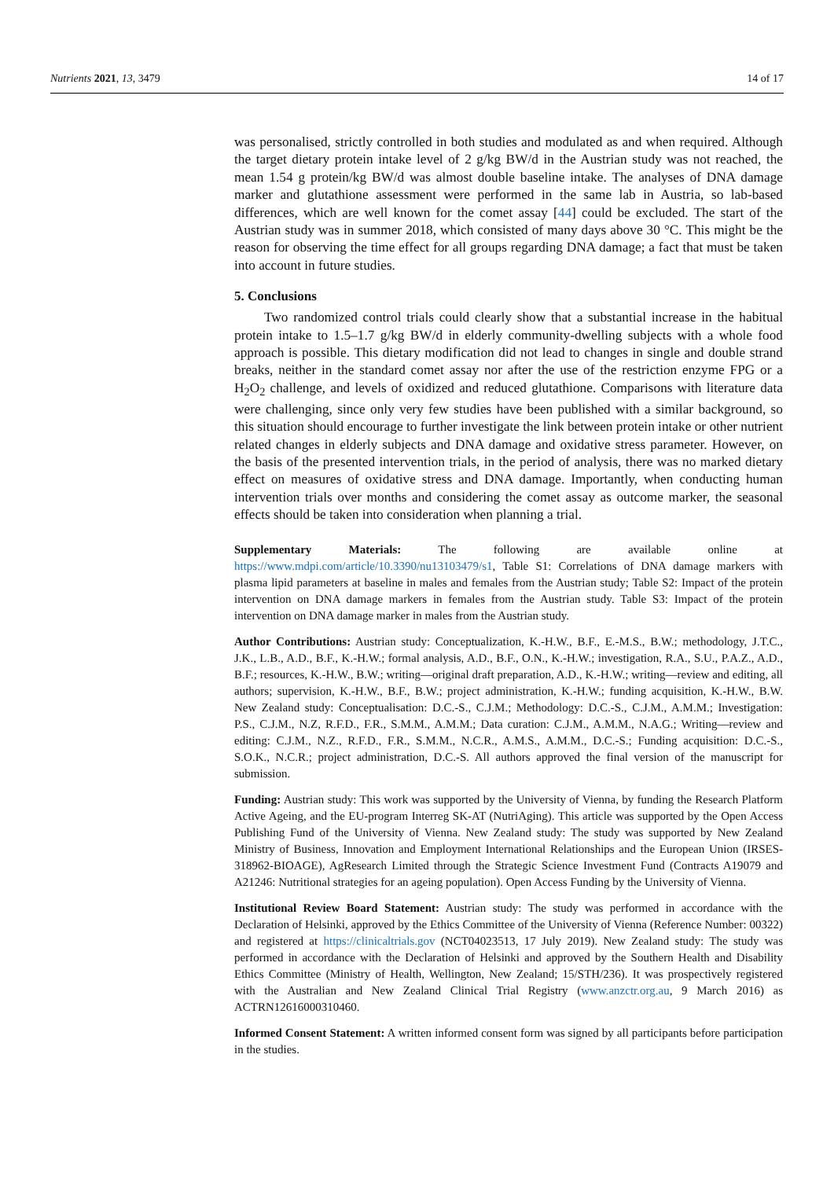Nutrients 2021, 13, 3479 14 of 17
was personalised, strictly controlled in both studies and modulated as and when required. Although the target dietary protein intake level of 2 g/kg BW/d in the Austrian study was not reached, the mean 1.54 g protein/kg BW/d was almost double baseline intake. The analyses of DNA damage marker and glutathione assessment were performed in the same lab in Austria, so lab-based differences, which are well known for the comet assay [44] could be excluded. The start of the Austrian study was in summer 2018, which consisted of many days above 30 °C. This might be the reason for observing the time effect for all groups regarding DNA damage; a fact that must be taken into account in future studies.
5. Conclusions
Two randomized control trials could clearly show that a substantial increase in the habitual protein intake to 1.5–1.7 g/kg BW/d in elderly community-dwelling subjects with a whole food approach is possible. This dietary modification did not lead to changes in single and double strand breaks, neither in the standard comet assay nor after the use of the restriction enzyme FPG or a H<sub>2</sub>O<sub>2</sub> challenge, and levels of oxidized and reduced glutathione. Comparisons with literature data were challenging, since only very few studies have been published with a similar background, so this situation should encourage to further investigate the link between protein intake or other nutrient related changes in elderly subjects and DNA damage and oxidative stress parameter. However, on the basis of the presented intervention trials, in the period of analysis, there was no marked dietary effect on measures of oxidative stress and DNA damage. Importantly, when conducting human intervention trials over months and considering the comet assay as outcome marker, the seasonal effects should be taken into consideration when planning a trial.
Supplementary Materials: The following are available online at https://www.mdpi.com/article/10.3390/nu13103479/s1, Table S1: Correlations of DNA damage markers with plasma lipid parameters at baseline in males and females from the Austrian study; Table S2: Impact of the protein intervention on DNA damage markers in females from the Austrian study. Table S3: Impact of the protein intervention on DNA damage marker in males from the Austrian study.
Author Contributions: Austrian study: Conceptualization, K.-H.W., B.F., E.-M.S., B.W.; methodology, J.T.C., J.K., L.B., A.D., B.F., K.-H.W.; formal analysis, A.D., B.F., O.N., K.-H.W.; investigation, R.A., S.U., P.A.Z., A.D., B.F.; resources, K.-H.W., B.W.; writing—original draft preparation, A.D., K.-H.W.; writing—review and editing, all authors; supervision, K.-H.W., B.F., B.W.; project administration, K.-H.W.; funding acquisition, K.-H.W., B.W. New Zealand study: Conceptualisation: D.C.-S., C.J.M.; Methodology: D.C.-S., C.J.M., A.M.M.; Investigation: P.S., C.J.M., N.Z, R.F.D., F.R., S.M.M., A.M.M.; Data curation: C.J.M., A.M.M., N.A.G.; Writing—review and editing: C.J.M., N.Z., R.F.D., F.R., S.M.M., N.C.R., A.M.S., A.M.M., D.C.-S.; Funding acquisition: D.C.-S., S.O.K., N.C.R.; project administration, D.C.-S. All authors approved the final version of the manuscript for submission.
Funding: Austrian study: This work was supported by the University of Vienna, by funding the Research Platform Active Ageing, and the EU-program Interreg SK-AT (NutriAging). This article was supported by the Open Access Publishing Fund of the University of Vienna. New Zealand study: The study was supported by New Zealand Ministry of Business, Innovation and Employment International Relationships and the European Union (IRSES-318962-BIOAGE), AgResearch Limited through the Strategic Science Investment Fund (Contracts A19079 and A21246: Nutritional strategies for an ageing population). Open Access Funding by the University of Vienna.
Institutional Review Board Statement: Austrian study: The study was performed in accordance with the Declaration of Helsinki, approved by the Ethics Committee of the University of Vienna (Reference Number: 00322) and registered at https://clinicaltrials.gov (NCT04023513, 17 July 2019). New Zealand study: The study was performed in accordance with the Declaration of Helsinki and approved by the Southern Health and Disability Ethics Committee (Ministry of Health, Wellington, New Zealand; 15/STH/236). It was prospectively registered with the Australian and New Zealand Clinical Trial Registry (www.anzctr.org.au, 9 March 2016) as ACTRN12616000310460.
Informed Consent Statement: A written informed consent form was signed by all participants before participation in the studies.